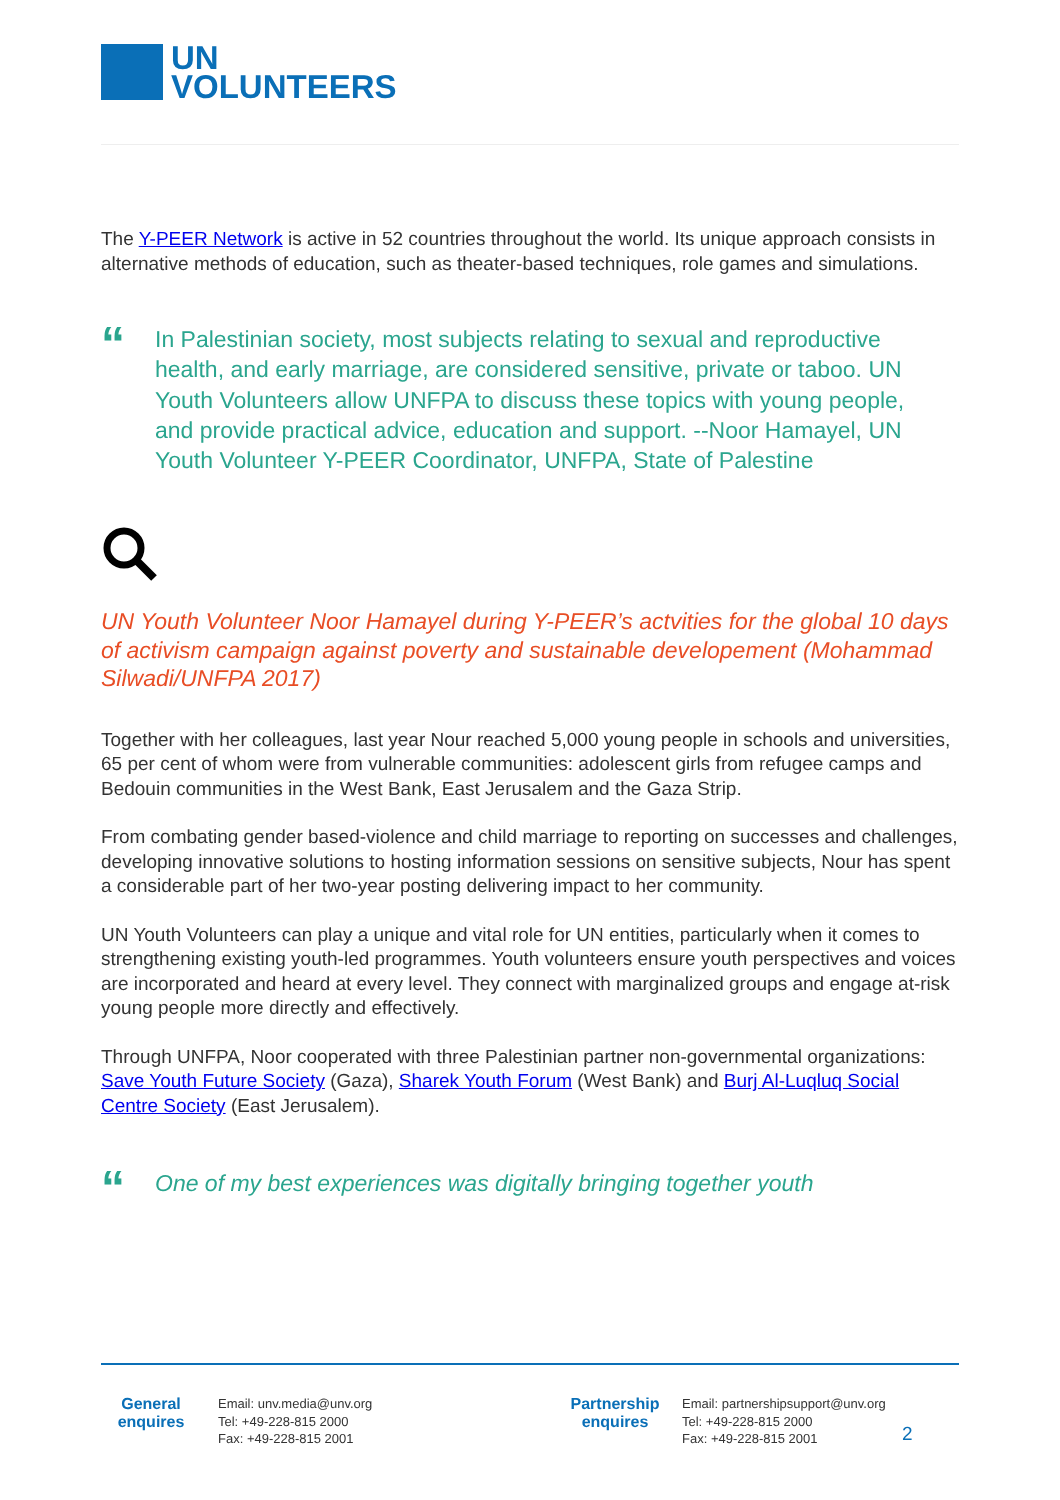UN
VOLUNTEERS
The Y-PEER Network is active in 52 countries throughout the world. Its unique approach consists in alternative methods of education, such as theater-based techniques, role games and simulations.
“
In Palestinian society, most subjects relating to sexual and reproductive health, and early marriage, are considered sensitive, private or taboo. UN Youth Volunteers allow UNFPA to discuss these topics with young people, and provide practical advice, education and support. --Noor Hamayel, UN Youth Volunteer Y-PEER Coordinator, UNFPA, State of Palestine
UN Youth Volunteer Noor Hamayel during Y-PEER’s actvities for the global 10 days of activism campaign against poverty and sustainable developement (Mohammad Silwadi/UNFPA 2017)
Together with her colleagues, last year Nour reached 5,000 young people in schools and universities, 65 per cent of whom were from vulnerable communities: adolescent girls from refugee camps and Bedouin communities in the West Bank, East Jerusalem and the Gaza Strip.
From combating gender based-violence and child marriage to reporting on successes and challenges, developing innovative solutions to hosting information sessions on sensitive subjects, Nour has spent a considerable part of her two-year posting delivering impact to her community.
UN Youth Volunteers can play a unique and vital role for UN entities, particularly when it comes to strengthening existing youth-led programmes. Youth volunteers ensure youth perspectives and voices are incorporated and heard at every level. They connect with marginalized groups and engage at-risk young people more directly and effectively.
Through UNFPA, Noor cooperated with three Palestinian partner non-governmental organizations: Save Youth Future Society (Gaza), Sharek Youth Forum (West Bank) and Burj Al-Luqluq Social Centre Society (East Jerusalem).
“
One of my best experiences was digitally bringing together youth
General
enquires
Email: unv.media@unv.org
Tel: +49-228-815 2000
Fax: +49-228-815 2001
Partnership
enquires
Email: partnershipsupport@unv.org
Tel: +49-228-815 2000
Fax: +49-228-815 2001
2